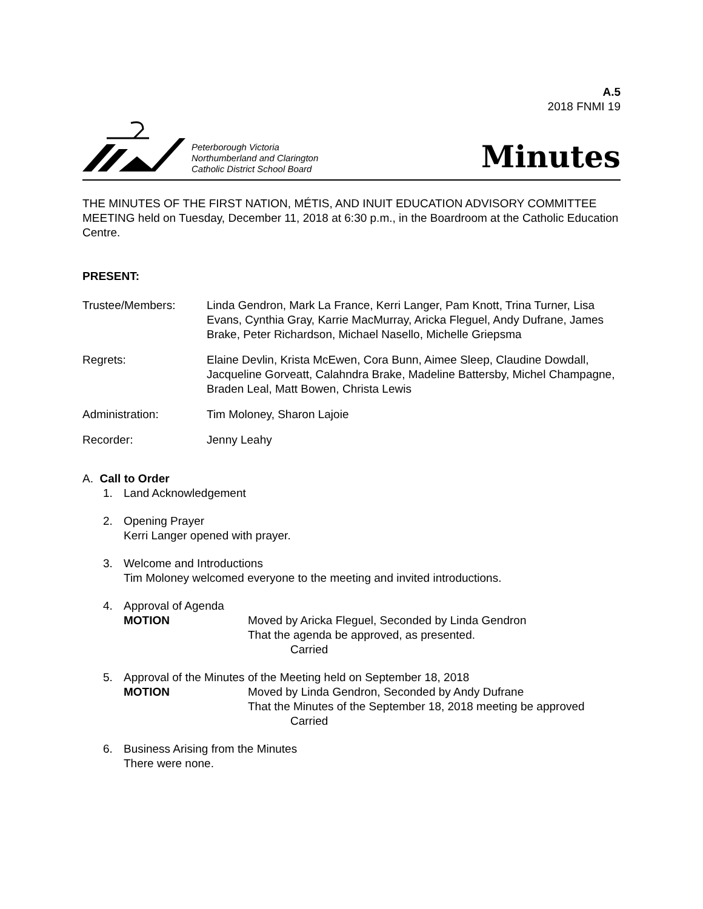A.5
2018 FNMI 19
Peterborough Victoria
Northumberland and Clarington
Catholic District School Board
Minutes
THE MINUTES OF THE FIRST NATION, MÉTIS, AND INUIT EDUCATION ADVISORY COMMITTEE MEETING held on Tuesday, December 11, 2018 at 6:30 p.m., in the Boardroom at the Catholic Education Centre.
PRESENT:
Trustee/Members: Linda Gendron, Mark La France, Kerri Langer, Pam Knott, Trina Turner, Lisa Evans, Cynthia Gray, Karrie MacMurray, Aricka Fleguel, Andy Dufrane, James Brake, Peter Richardson, Michael Nasello, Michelle Griepsma
Regrets: Elaine Devlin, Krista McEwen, Cora Bunn, Aimee Sleep, Claudine Dowdall, Jacqueline Gorveatt, Calahndra Brake, Madeline Battersby, Michel Champagne, Braden Leal, Matt Bowen, Christa Lewis
Administration: Tim Moloney, Sharon Lajoie
Recorder: Jenny Leahy
A. Call to Order
1. Land Acknowledgement
2. Opening Prayer
Kerri Langer opened with prayer.
3. Welcome and Introductions
Tim Moloney welcomed everyone to the meeting and invited introductions.
4. Approval of Agenda
MOTION Moved by Aricka Fleguel, Seconded by Linda Gendron
That the agenda be approved, as presented.
Carried
5. Approval of the Minutes of the Meeting held on September 18, 2018
MOTION Moved by Linda Gendron, Seconded by Andy Dufrane
That the Minutes of the September 18, 2018 meeting be approved
Carried
6. Business Arising from the Minutes
There were none.